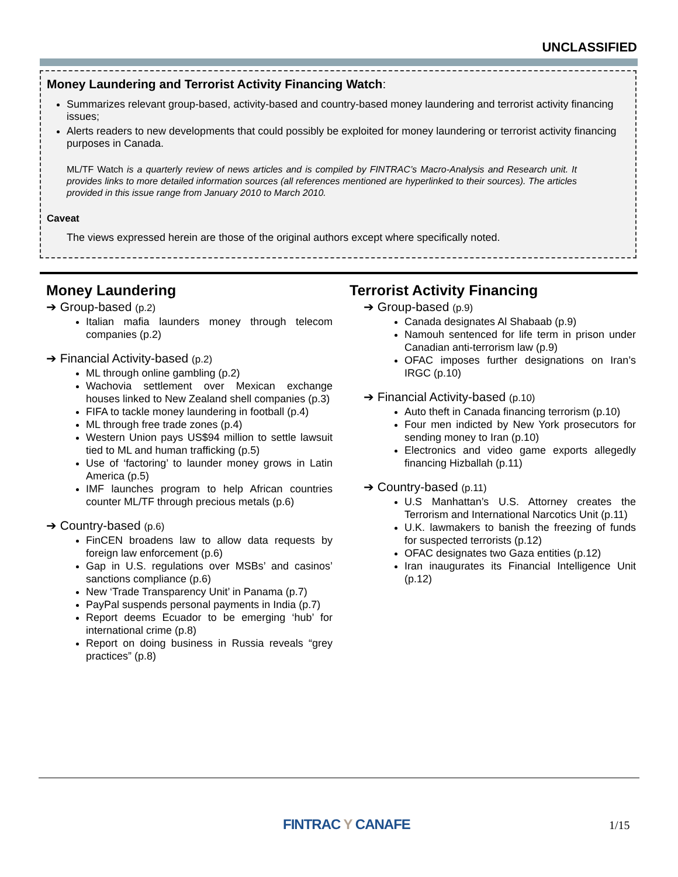UNCLASSIFIED
Money Laundering and Terrorist Activity Financing Watch:
Summarizes relevant group-based, activity-based and country-based money laundering and terrorist activity financing issues;
Alerts readers to new developments that could possibly be exploited for money laundering or terrorist activity financing purposes in Canada.
ML/TF Watch is a quarterly review of news articles and is compiled by FINTRAC’s Macro-Analysis and Research unit. It provides links to more detailed information sources (all references mentioned are hyperlinked to their sources). The articles provided in this issue range from January 2010 to March 2010.
Caveat
The views expressed herein are those of the original authors except where specifically noted.
Money Laundering
➔ Group-based (p.2)
Italian mafia launders money through telecom companies (p.2)
➔ Financial Activity-based (p.2)
ML through online gambling (p.2)
Wachovia settlement over Mexican exchange houses linked to New Zealand shell companies (p.3)
FIFA to tackle money laundering in football (p.4)
ML through free trade zones (p.4)
Western Union pays US$94 million to settle lawsuit tied to ML and human trafficking (p.5)
Use of ‘factoring’ to launder money grows in Latin America (p.5)
IMF launches program to help African countries counter ML/TF through precious metals (p.6)
➔ Country-based (p.6)
FinCEN broadens law to allow data requests by foreign law enforcement (p.6)
Gap in U.S. regulations over MSBs’ and casinos’ sanctions compliance (p.6)
New ‘Trade Transparency Unit’ in Panama (p.7)
PayPal suspends personal payments in India (p.7)
Report deems Ecuador to be emerging ‘hub’ for international crime (p.8)
Report on doing business in Russia reveals “grey practices” (p.8)
Terrorist Activity Financing
➔ Group-based (p.9)
Canada designates Al Shabaab (p.9)
Namouh sentenced for life term in prison under Canadian anti-terrorism law (p.9)
OFAC imposes further designations on Iran’s IRGC (p.10)
➔ Financial Activity-based (p.10)
Auto theft in Canada financing terrorism (p.10)
Four men indicted by New York prosecutors for sending money to Iran (p.10)
Electronics and video game exports allegedly financing Hizballah (p.11)
➔ Country-based (p.11)
U.S Manhattan’s U.S. Attorney creates the Terrorism and International Narcotics Unit (p.11)
U.K. lawmakers to banish the freezing of funds for suspected terrorists (p.12)
OFAC designates two Gaza entities (p.12)
Iran inaugurates its Financial Intelligence Unit (p.12)
FINTRAC Y CANAFE 1/15